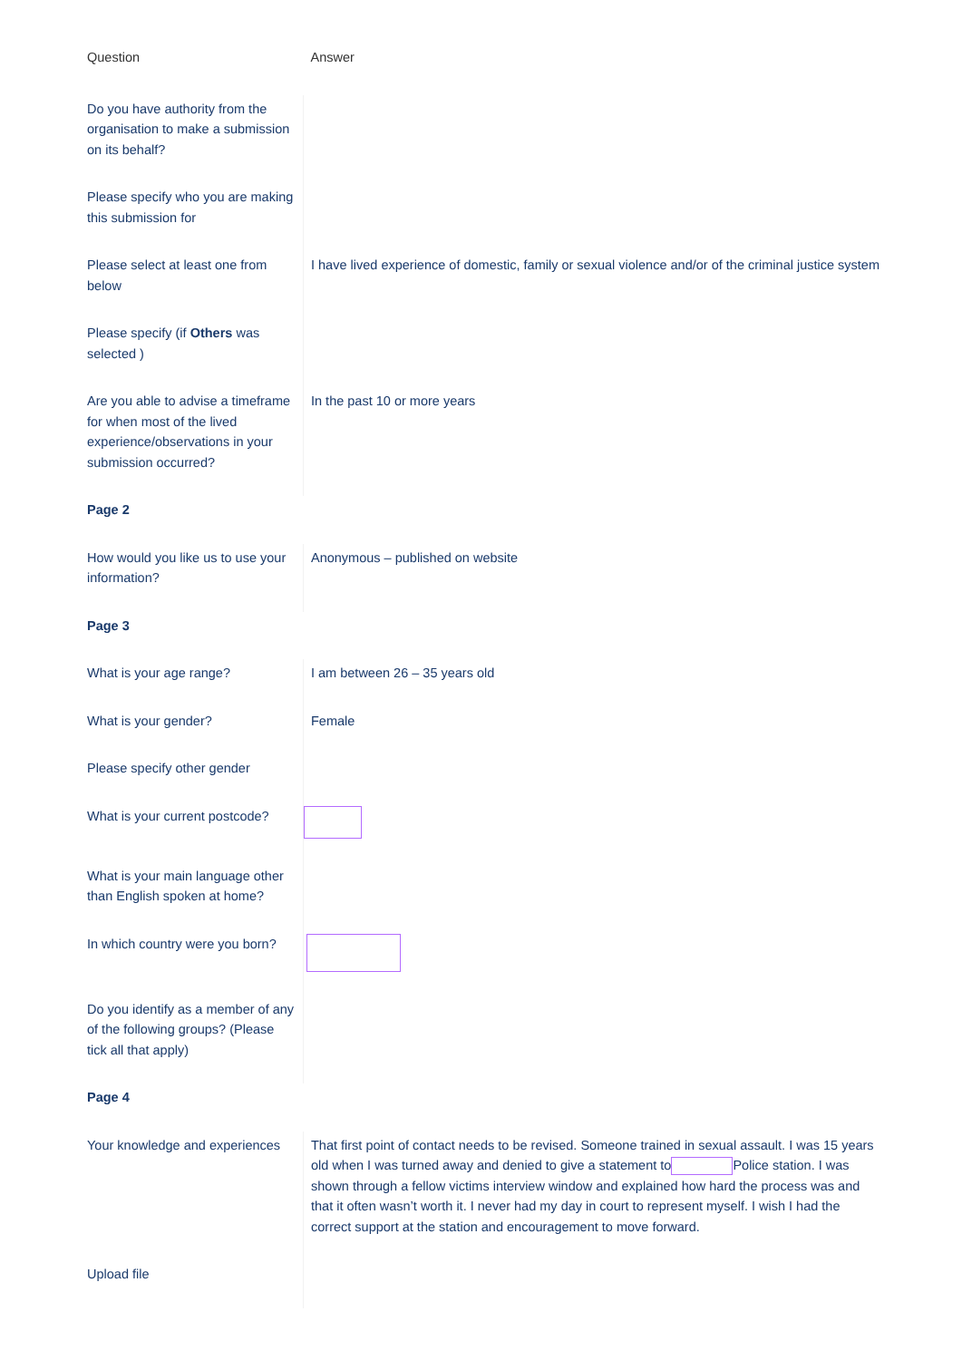| Question | Answer |
| --- | --- |
| Do you have authority from the organisation to make a submission on its behalf? | |
| Please specify who you are making this submission for | |
| Please select at least one from below | I have lived experience of domestic, family or sexual violence and/or of the criminal justice system |
| Please specify (if Others was selected ) | |
| Are you able to advise a timeframe for when most of the lived experience/observations in your submission occurred? | In the past 10 or more years |
| Page 2 | |
| How would you like us to use your information? | Anonymous – published on website |
| Page 3 | |
| What is your age range? | I am between 26 – 35 years old |
| What is your gender? | Female |
| Please specify other gender | |
| What is your current postcode? | |
| What is your main language other than English spoken at home? | |
| In which country were you born? | |
| Do you identify as a member of any of the following groups? (Please tick all that apply) | |
| Page 4 | |
| Your knowledge and experiences | That first point of contact needs to be revised. Someone trained in sexual assault. I was 15 years old when I was turned away and denied to give a statement to Police station. I was shown through a fellow victims interview window and explained how hard the process was and that it often wasn’t worth it. I never had my day in court to represent myself. I wish I had the correct support at the station and encouragement to move forward. |
| Upload file | |